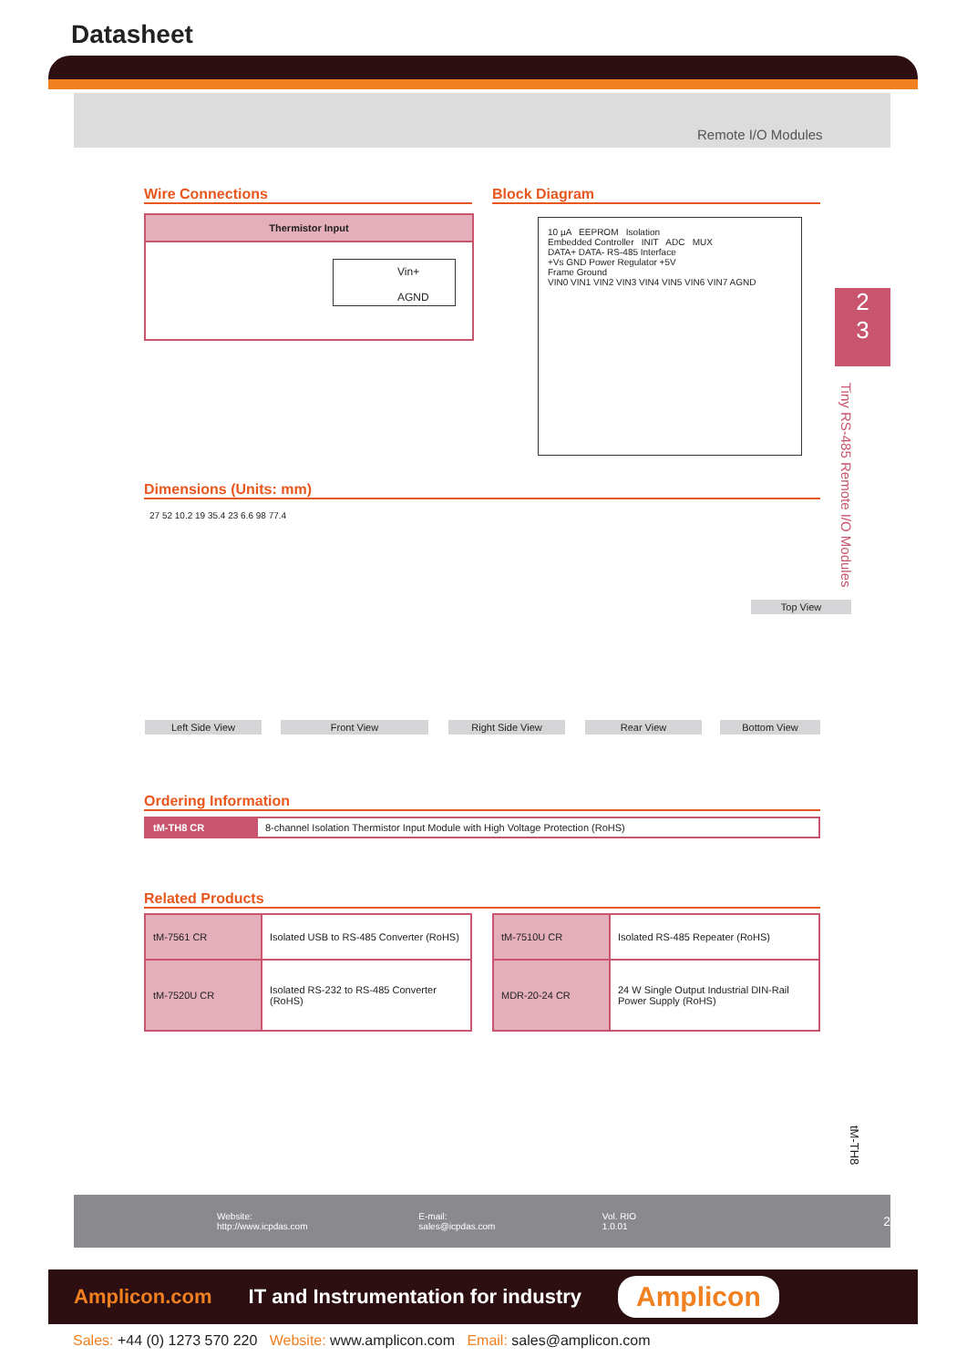Datasheet
Remote I/O Modules
Wire Connections Block Diagram
Thermistor Input
Vin+
AGND
10 µA EEPROM Isolation
Embedded Controller INIT ADC MUX
DATA+ DATA- RS-485 Interface
+Vs GND Power Regulator +5V
Frame Ground
VIN0 VIN1 VIN2 VIN3 VIN4 VIN5 VIN6 VIN7 AGND
2
3
Tiny RS-485 Remote I/O Modules
Dimensions (Units: mm)
27 52 10.2 19 35.4 23 6.6 98 77.4
Top View
Left Side View Front View Right Side View Rear View Bottom View
Ordering Information
| tM-TH8 CR | 8-channel Isolation Thermistor Input Module with High Voltage Protection (RoHS) |
Related Products
| tM-7561 CR | Isolated USB to RS-485 Converter (RoHS) |
| tM-7520U CR | Isolated RS-232 to RS-485 Converter (RoHS) |
| tM-7510U CR | Isolated RS-485 Repeater (RoHS) |
| MDR-20-24 CR | 24 W Single Output Industrial DIN-Rail Power Supply (RoHS) |
tM-TH8
Website: http://www.icpdas.com E-mail: sales@icpdas.com Vol. RIO 1.0.01 2
Amplicon.com IT and Instrumentation for industry Amplicon
Sales: +44 (0) 1273 570 220 Website: www.amplicon.com Email: sales@amplicon.com